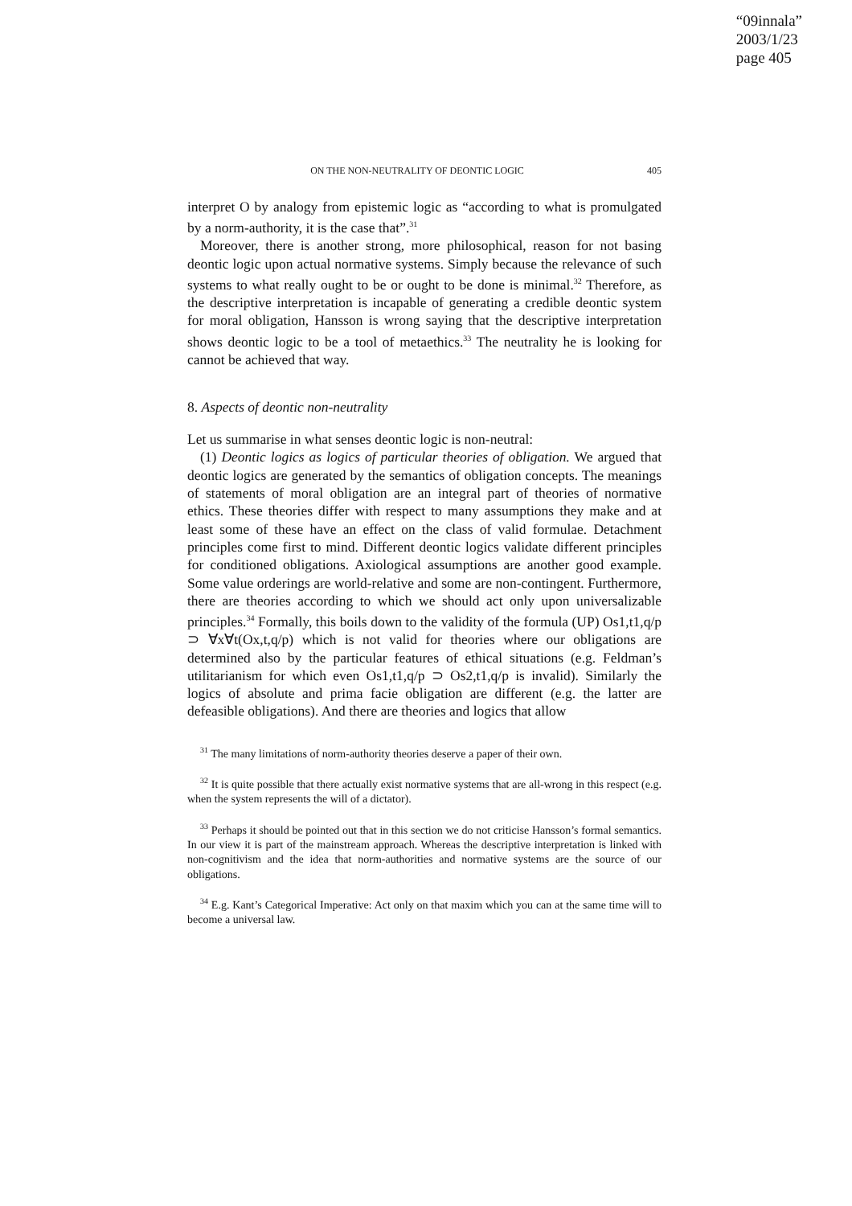“09innala”
2003/1/23
page 405
ON THE NON-NEUTRALITY OF DEONTIC LOGIC 405
interpret O by analogy from epistemic logic as “according to what is promulgated by a norm-authority, it is the case that”.<sup>31</sup>
Moreover, there is another strong, more philosophical, reason for not basing deontic logic upon actual normative systems. Simply because the relevance of such systems to what really ought to be or ought to be done is minimal.<sup>32</sup> Therefore, as the descriptive interpretation is incapable of generating a credible deontic system for moral obligation, Hansson is wrong saying that the descriptive interpretation shows deontic logic to be a tool of metaethics.<sup>33</sup> The neutrality he is looking for cannot be achieved that way.
8. Aspects of deontic non-neutrality
Let us summarise in what senses deontic logic is non-neutral:
(1) Deontic logics as logics of particular theories of obligation. We argued that deontic logics are generated by the semantics of obligation concepts. The meanings of statements of moral obligation are an integral part of theories of normative ethics. These theories differ with respect to many assumptions they make and at least some of these have an effect on the class of valid formulae. Detachment principles come first to mind. Different deontic logics validate different principles for conditioned obligations. Axiological assumptions are another good example. Some value orderings are world-relative and some are non-contingent. Furthermore, there are theories according to which we should act only upon universalizable principles.<sup>34</sup> Formally, this boils down to the validity of the formula (UP) Os1,t1,q/p ⊃ ∀x∀t(Ox,t,q/p) which is not valid for theories where our obligations are determined also by the particular features of ethical situations (e.g. Feldman’s utilitarianism for which even Os1,t1,q/p ⊃ Os2,t1,q/p is invalid). Similarly the logics of absolute and prima facie obligation are different (e.g. the latter are defeasible obligations). And there are theories and logics that allow
<sup>31</sup> The many limitations of norm-authority theories deserve a paper of their own.
<sup>32</sup> It is quite possible that there actually exist normative systems that are all-wrong in this respect (e.g. when the system represents the will of a dictator).
<sup>33</sup> Perhaps it should be pointed out that in this section we do not criticise Hansson’s formal semantics. In our view it is part of the mainstream approach. Whereas the descriptive interpretation is linked with non-cognitivism and the idea that norm-authorities and normative systems are the source of our obligations.
<sup>34</sup> E.g. Kant’s Categorical Imperative: Act only on that maxim which you can at the same time will to become a universal law.